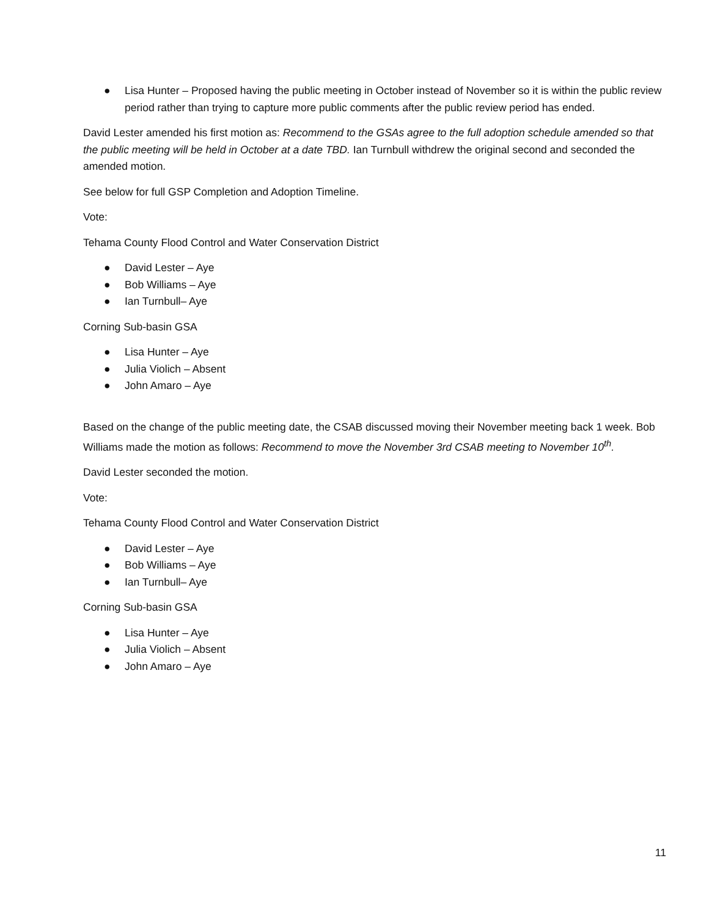● Lisa Hunter – Proposed having the public meeting in October instead of November so it is within the public review period rather than trying to capture more public comments after the public review period has ended.
David Lester amended his first motion as: Recommend to the GSAs agree to the full adoption schedule amended so that the public meeting will be held in October at a date TBD. Ian Turnbull withdrew the original second and seconded the amended motion.
See below for full GSP Completion and Adoption Timeline.
Vote:
Tehama County Flood Control and Water Conservation District
● David Lester – Aye
● Bob Williams – Aye
● Ian Turnbull– Aye
Corning Sub-basin GSA
● Lisa Hunter – Aye
● Julia Violich – Absent
● John Amaro – Aye
Based on the change of the public meeting date, the CSAB discussed moving their November meeting back 1 week. Bob Williams made the motion as follows: Recommend to move the November 3rd CSAB meeting to November 10<sup>th</sup>.
David Lester seconded the motion.
Vote:
Tehama County Flood Control and Water Conservation District
● David Lester – Aye
● Bob Williams – Aye
● Ian Turnbull– Aye
Corning Sub-basin GSA
● Lisa Hunter – Aye
● Julia Violich – Absent
● John Amaro – Aye
11